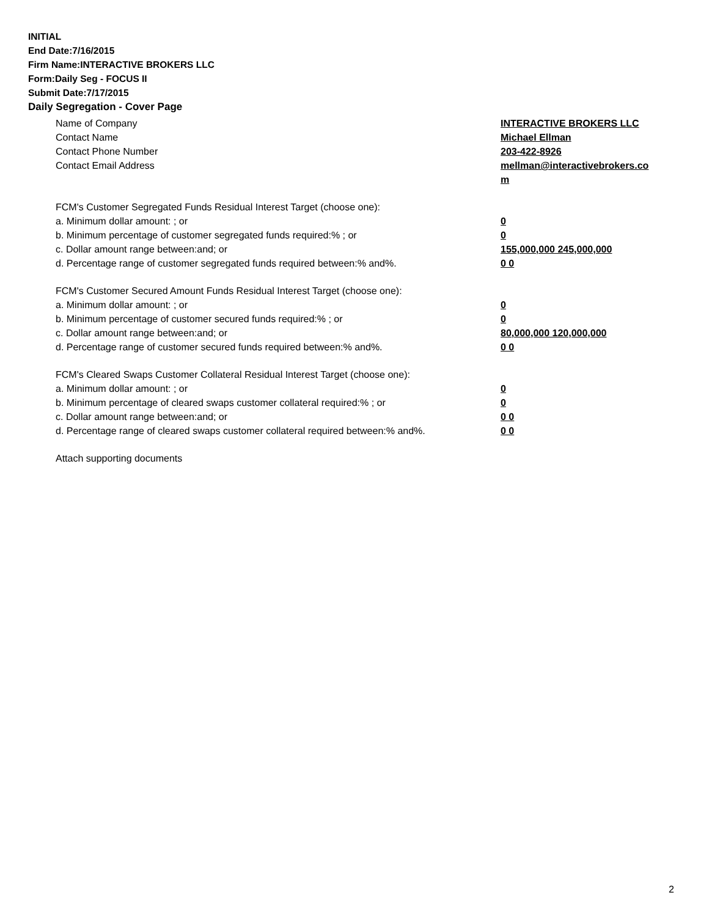INITIAL
End Date:7/16/2015
Firm Name:INTERACTIVE BROKERS LLC
Form:Daily Seg - FOCUS II
Submit Date:7/17/2015
Daily Segregation - Cover Page
Name of Company INTERACTIVE BROKERS LLC
Contact Name Michael Ellman
Contact Phone Number 203-422-8926
Contact Email Address mellman@interactivebrokers.co
m
FCM's Customer Segregated Funds Residual Interest Target (choose one):
a. Minimum dollar amount: ; or 0
b. Minimum percentage of customer segregated funds required:% ; or 0
c. Dollar amount range between:and; or 155,000,000 245,000,000
d. Percentage range of customer segregated funds required between:% and%. 0 0
FCM's Customer Secured Amount Funds Residual Interest Target (choose one):
a. Minimum dollar amount: ; or 0
b. Minimum percentage of customer secured funds required:% ; or 0
c. Dollar amount range between:and; or 80,000,000 120,000,000
d. Percentage range of customer secured funds required between:% and%. 0 0
FCM's Cleared Swaps Customer Collateral Residual Interest Target (choose one):
a. Minimum dollar amount: ; or 0
b. Minimum percentage of cleared swaps customer collateral required:% ; or 0
c. Dollar amount range between:and; or 0 0
d. Percentage range of cleared swaps customer collateral required between:% and%.
0 0
Attach supporting documents
2